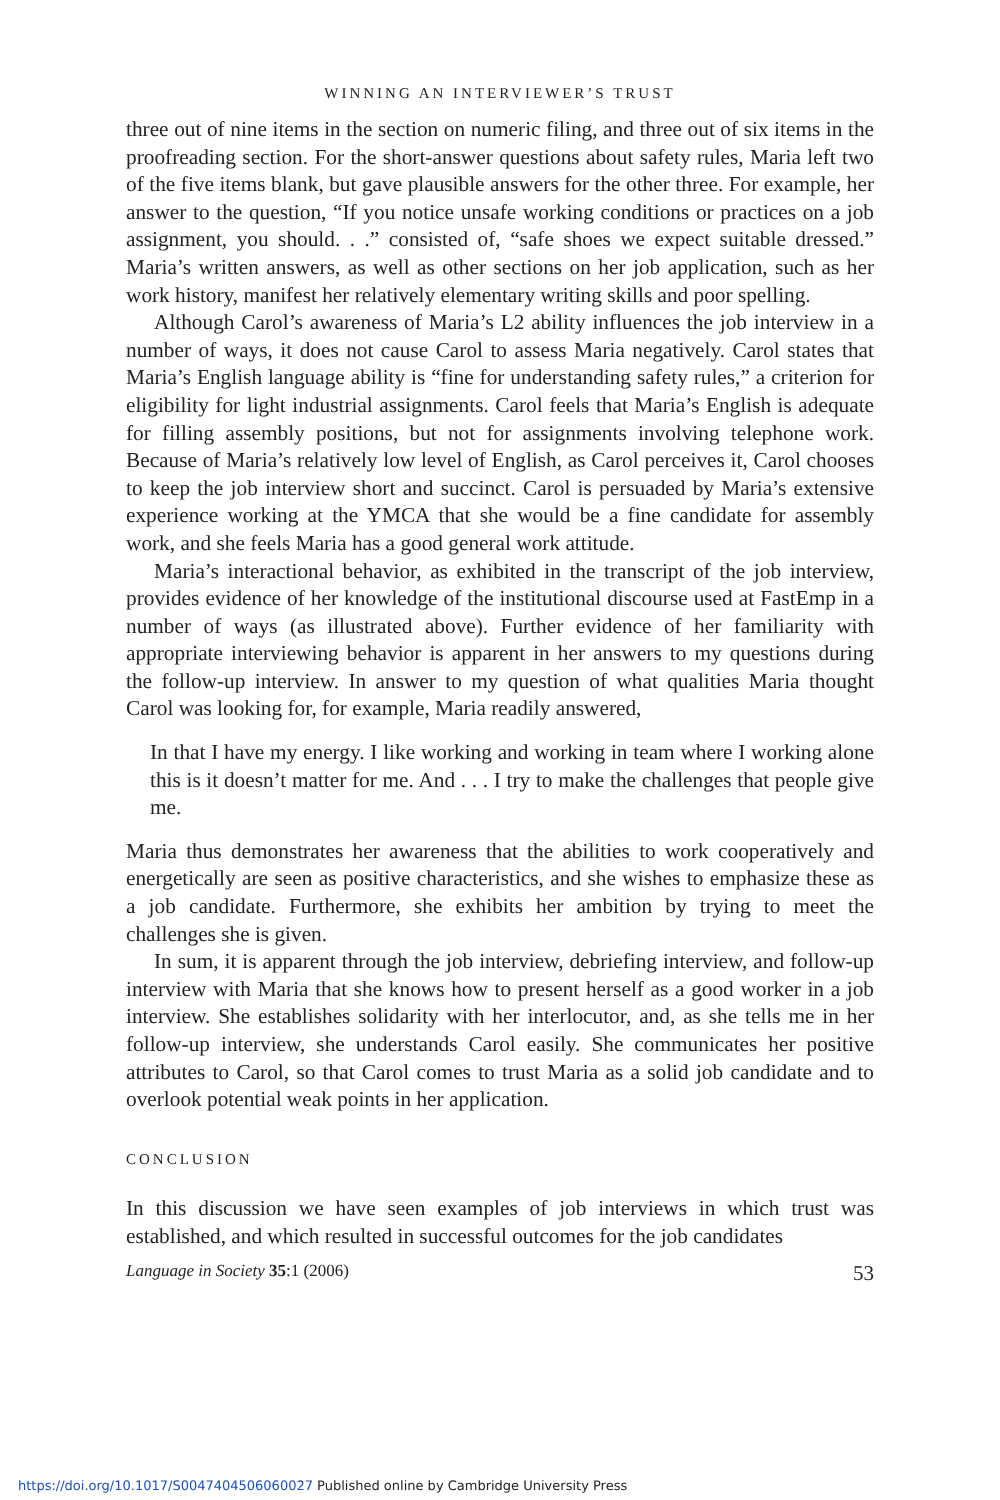WINNING AN INTERVIEWER’S TRUST
three out of nine items in the section on numeric filing, and three out of six items in the proofreading section. For the short-answer questions about safety rules, Maria left two of the five items blank, but gave plausible answers for the other three. For example, her answer to the question, “If you notice unsafe working conditions or practices on a job assignment, you should. . .” consisted of, “safe shoes we expect suitable dressed.” Maria’s written answers, as well as other sections on her job application, such as her work history, manifest her relatively elementary writing skills and poor spelling.
Although Carol’s awareness of Maria’s L2 ability influences the job interview in a number of ways, it does not cause Carol to assess Maria negatively. Carol states that Maria’s English language ability is “fine for understanding safety rules,” a criterion for eligibility for light industrial assignments. Carol feels that Maria’s English is adequate for filling assembly positions, but not for assignments involving telephone work. Because of Maria’s relatively low level of English, as Carol perceives it, Carol chooses to keep the job interview short and succinct. Carol is persuaded by Maria’s extensive experience working at the YMCA that she would be a fine candidate for assembly work, and she feels Maria has a good general work attitude.
Maria’s interactional behavior, as exhibited in the transcript of the job interview, provides evidence of her knowledge of the institutional discourse used at FastEmp in a number of ways (as illustrated above). Further evidence of her familiarity with appropriate interviewing behavior is apparent in her answers to my questions during the follow-up interview. In answer to my question of what qualities Maria thought Carol was looking for, for example, Maria readily answered,
In that I have my energy. I like working and working in team where I working alone this is it doesn’t matter for me. And . . . I try to make the challenges that people give me.
Maria thus demonstrates her awareness that the abilities to work cooperatively and energetically are seen as positive characteristics, and she wishes to emphasize these as a job candidate. Furthermore, she exhibits her ambition by trying to meet the challenges she is given.
In sum, it is apparent through the job interview, debriefing interview, and follow-up interview with Maria that she knows how to present herself as a good worker in a job interview. She establishes solidarity with her interlocutor, and, as she tells me in her follow-up interview, she understands Carol easily. She communicates her positive attributes to Carol, so that Carol comes to trust Maria as a solid job candidate and to overlook potential weak points in her application.
CONCLUSION
In this discussion we have seen examples of job interviews in which trust was established, and which resulted in successful outcomes for the job candidates
Language in Society 35:1 (2006) 53
https://doi.org/10.1017/S0047404506060027 Published online by Cambridge University Press